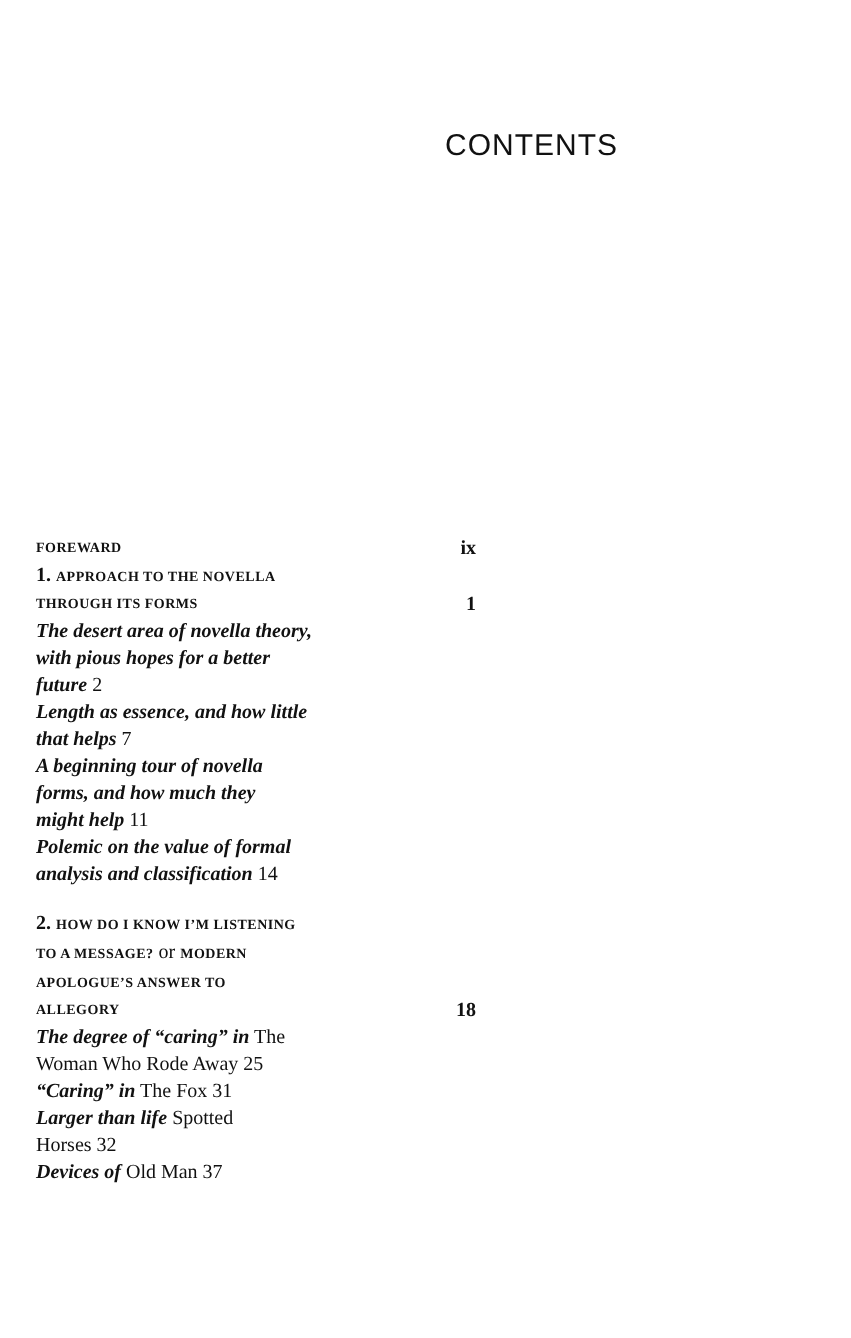CONTENTS
FOREWARD ix
1. APPROACH TO THE NOVELLA
THROUGH ITS FORMS 1
The desert area of novella theory,
with pious hopes for a better
future 2
Length as essence, and how little
that helps 7
A beginning tour of novella
forms, and how much they
might help 11
Polemic on the value of formal
analysis and classification 14
2. HOW DO I KNOW I’M LISTENING
TO A MESSAGE? or MODERN
APOLOGUE’S ANSWER TO
ALLEGORY 18
The degree of “caring” in The
Woman Who Rode Away 25
“Caring” in The Fox 31
Larger than life Spotted
Horses 32
Devices of Old Man 37